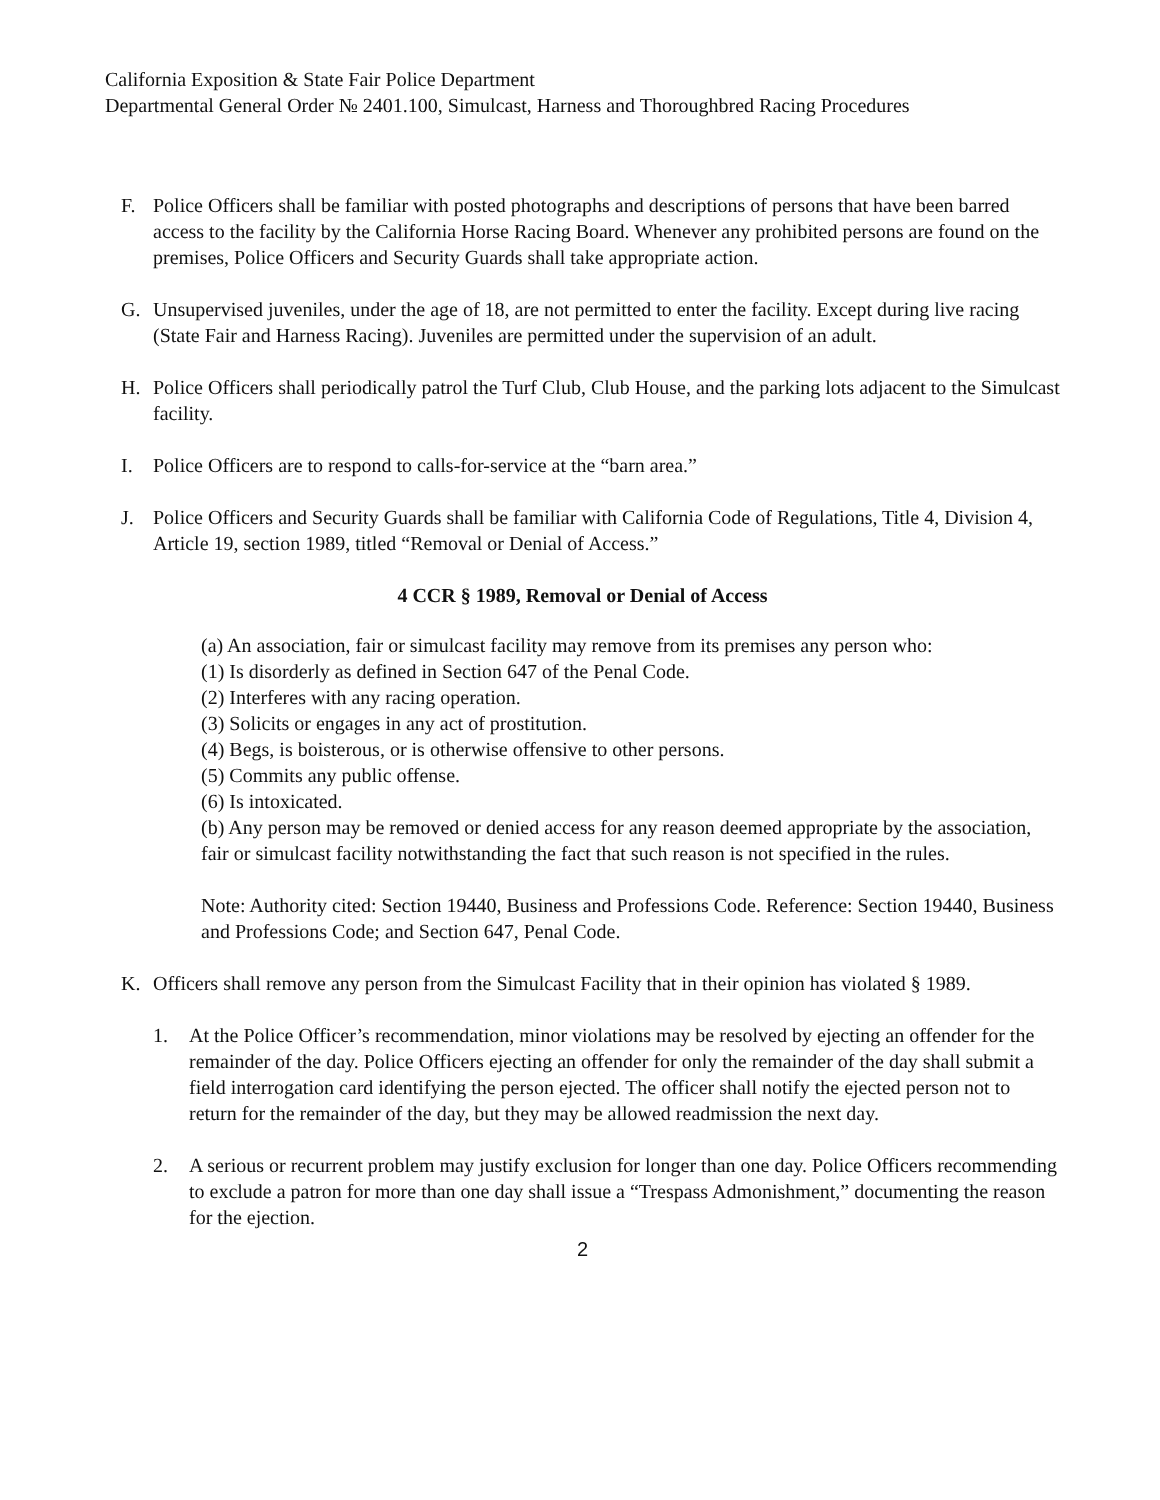California Exposition & State Fair Police Department
Departmental General Order № 2401.100, Simulcast, Harness and Thoroughbred Racing Procedures
F. Police Officers shall be familiar with posted photographs and descriptions of persons that have been barred access to the facility by the California Horse Racing Board. Whenever any prohibited persons are found on the premises, Police Officers and Security Guards shall take appropriate action.
G. Unsupervised juveniles, under the age of 18, are not permitted to enter the facility. Except during live racing (State Fair and Harness Racing). Juveniles are permitted under the supervision of an adult.
H. Police Officers shall periodically patrol the Turf Club, Club House, and the parking lots adjacent to the Simulcast facility.
I. Police Officers are to respond to calls-for-service at the “barn area.”
J. Police Officers and Security Guards shall be familiar with California Code of Regulations, Title 4, Division 4, Article 19, section 1989, titled “Removal or Denial of Access.”
4 CCR § 1989, Removal or Denial of Access
(a) An association, fair or simulcast facility may remove from its premises any person who:
(1) Is disorderly as defined in Section 647 of the Penal Code.
(2) Interferes with any racing operation.
(3) Solicits or engages in any act of prostitution.
(4) Begs, is boisterous, or is otherwise offensive to other persons.
(5) Commits any public offense.
(6) Is intoxicated.
(b) Any person may be removed or denied access for any reason deemed appropriate by the association, fair or simulcast facility notwithstanding the fact that such reason is not specified in the rules.
Note: Authority cited: Section 19440, Business and Professions Code. Reference: Section 19440, Business and Professions Code; and Section 647, Penal Code.
K. Officers shall remove any person from the Simulcast Facility that in their opinion has violated § 1989.
1. At the Police Officer’s recommendation, minor violations may be resolved by ejecting an offender for the remainder of the day. Police Officers ejecting an offender for only the remainder of the day shall submit a field interrogation card identifying the person ejected. The officer shall notify the ejected person not to return for the remainder of the day, but they may be allowed readmission the next day.
2. A serious or recurrent problem may justify exclusion for longer than one day. Police Officers recommending to exclude a patron for more than one day shall issue a “Trespass Admonishment,” documenting the reason for the ejection.
2